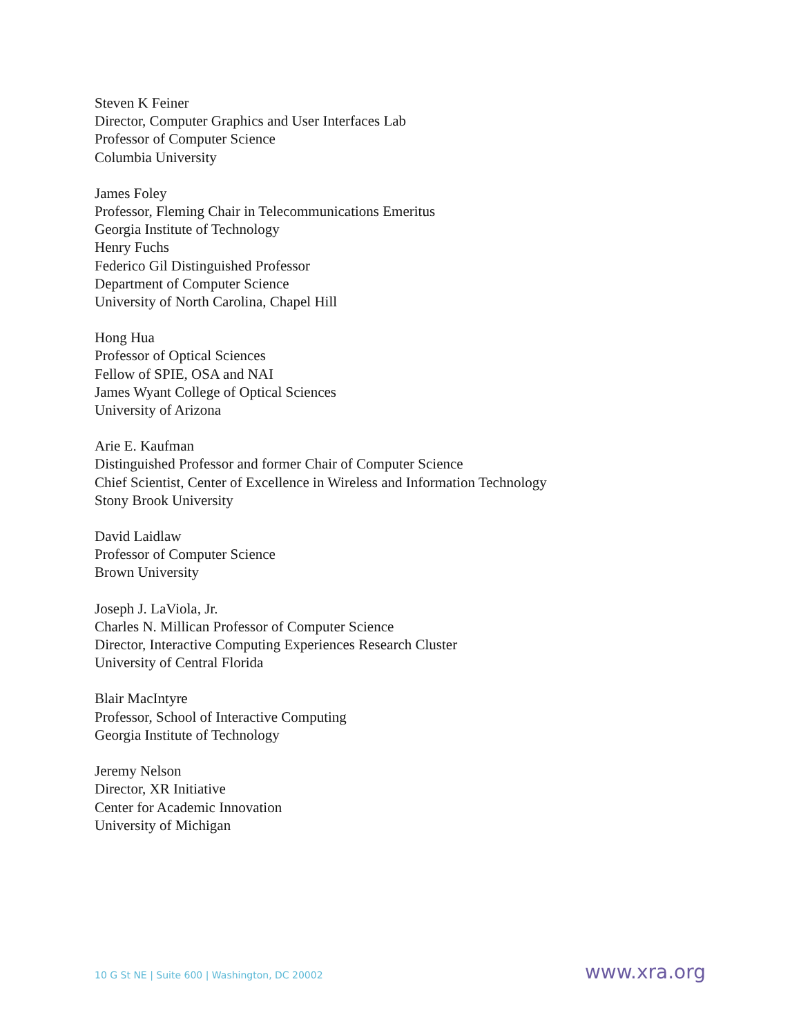Steven K Feiner
Director, Computer Graphics and User Interfaces Lab
Professor of Computer Science
Columbia University
James Foley
Professor, Fleming Chair in Telecommunications Emeritus
Georgia Institute of Technology
Henry Fuchs
Federico Gil Distinguished Professor
Department of Computer Science
University of North Carolina, Chapel Hill
Hong Hua
Professor of Optical Sciences
Fellow of SPIE, OSA and NAI
James Wyant College of Optical Sciences
University of Arizona
Arie E. Kaufman
Distinguished Professor and former Chair of Computer Science
Chief Scientist, Center of Excellence in Wireless and Information Technology
Stony Brook University
David Laidlaw
Professor of Computer Science
Brown University
Joseph J. LaViola, Jr.
Charles N. Millican Professor of Computer Science
Director, Interactive Computing Experiences Research Cluster
University of Central Florida
Blair MacIntyre
Professor, School of Interactive Computing
Georgia Institute of Technology
Jeremy Nelson
Director, XR Initiative
Center for Academic Innovation
University of Michigan
10 G St NE | Suite 600 | Washington, DC 20002 www.xra.org